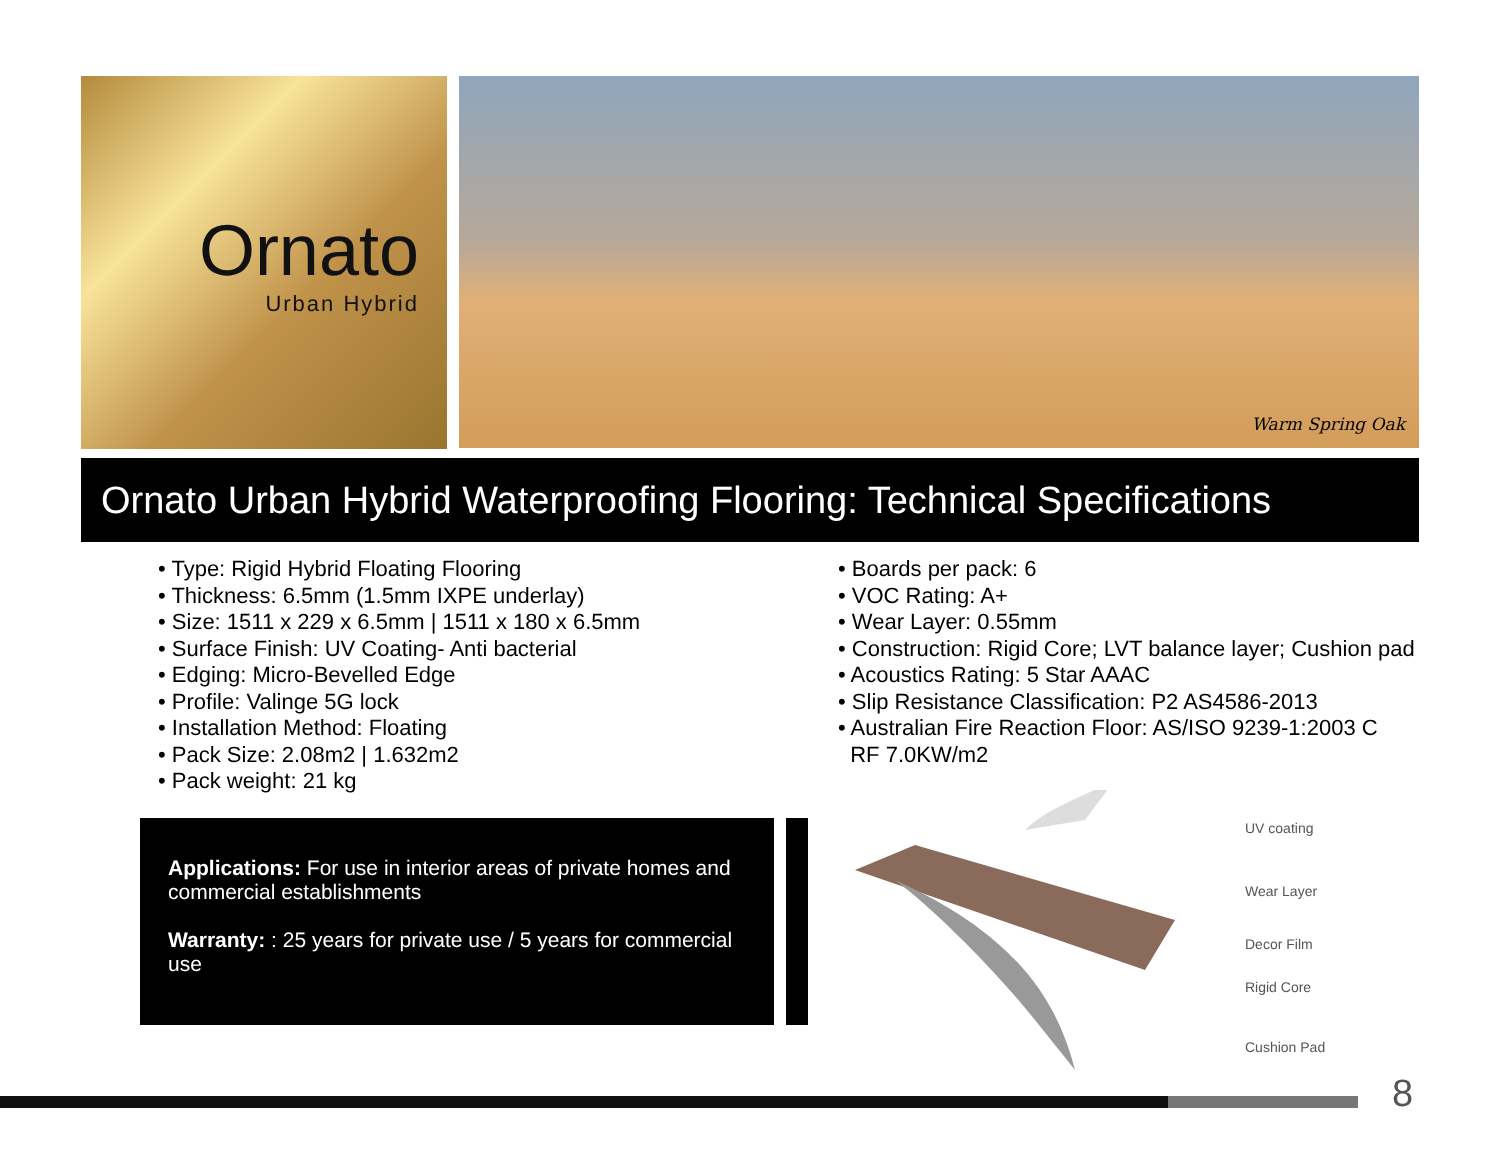Ornato
Urban Hybrid
Warm Spring Oak
Ornato Urban Hybrid Waterproofing Flooring: Technical Specifications
• Type: Rigid Hybrid Floating Flooring
• Thickness: 6.5mm (1.5mm IXPE underlay)
• Size: 1511 x 229 x 6.5mm | 1511 x 180 x 6.5mm
• Surface Finish: UV Coating- Anti bacterial
• Edging: Micro-Bevelled Edge
• Profile: Valinge 5G lock
• Installation Method: Floating
• Pack Size: 2.08m2 | 1.632m2
• Pack weight: 21 kg
• Boards per pack: 6
• VOC Rating: A+
• Wear Layer: 0.55mm
• Construction: Rigid Core; LVT balance layer; Cushion pad
• Acoustics Rating: 5 Star AAAC
• Slip Resistance Classification: P2 AS4586-2013
• Australian Fire Reaction Floor: AS/ISO 9239-1:2003 C
RF 7.0KW/m2
Applications: For use in interior areas of private homes and commercial establishments
Warranty: : 25 years for private use / 5 years for commercial use
UV coating
Wear Layer
Decor Film
Rigid Core
Cushion Pad
8